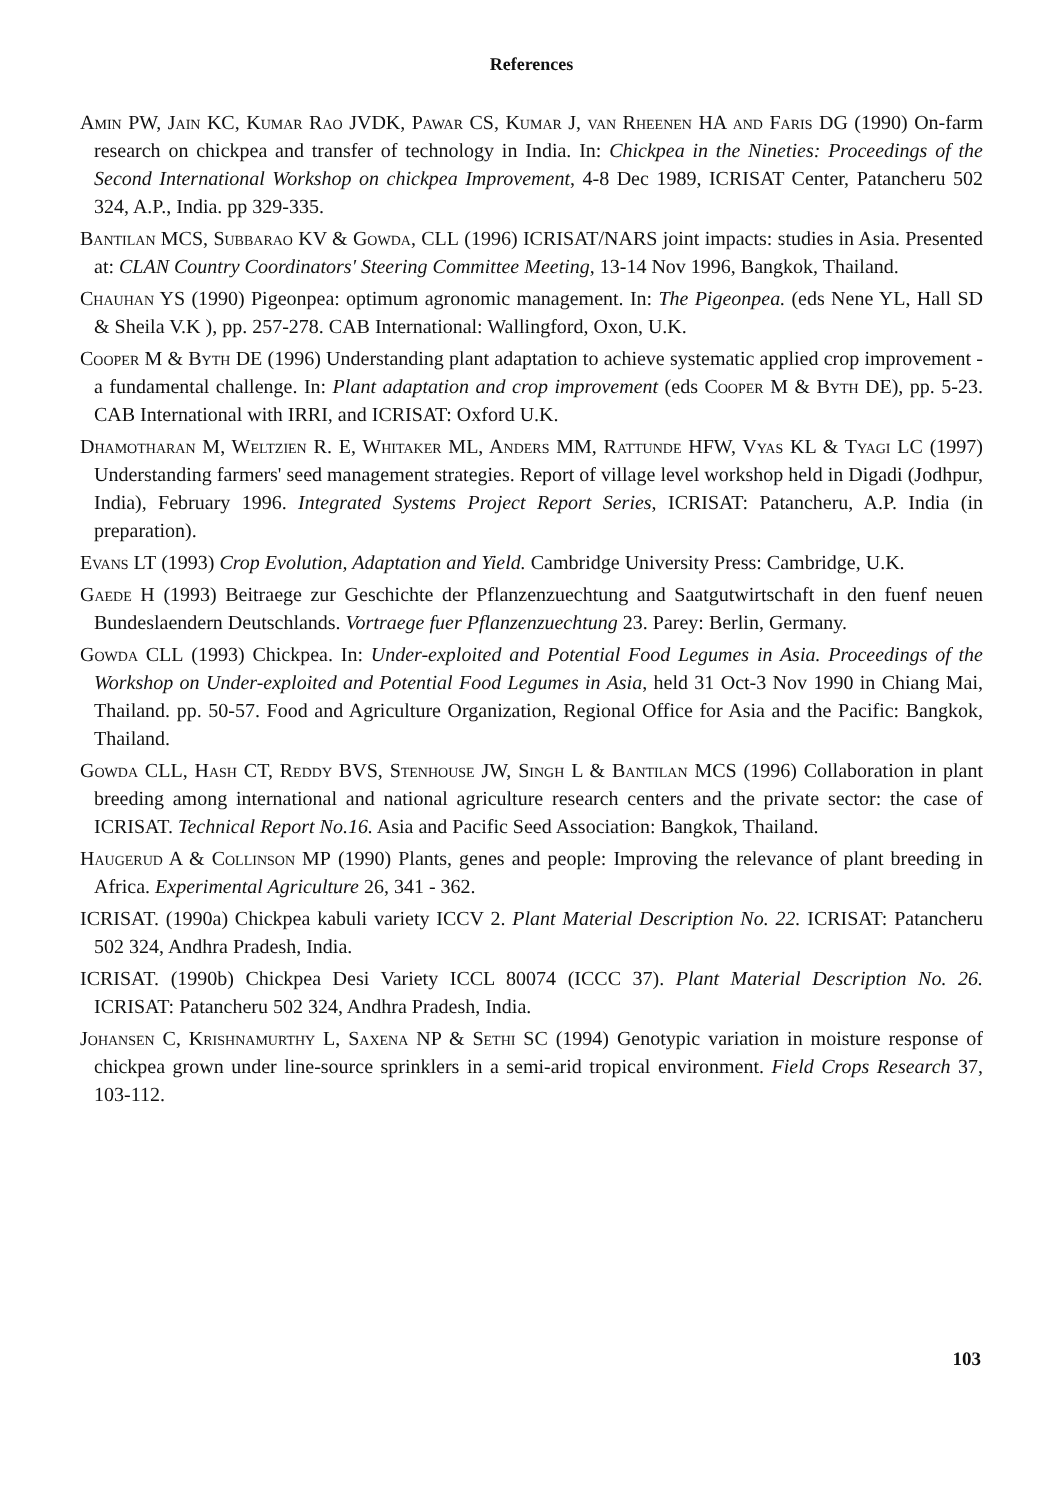References
Amin PW, Jain KC, Kumar Rao JVDK, Pawar CS, Kumar J, van Rheenen HA and Faris DG (1990) On-farm research on chickpea and transfer of technology in India. In: Chickpea in the Nineties: Proceedings of the Second International Workshop on chickpea Improvement, 4-8 Dec 1989, ICRISAT Center, Patancheru 502 324, A.P., India. pp 329-335.
Bantilan MCS, Subbarao KV & Gowda, CLL (1996) ICRISAT/NARS joint impacts: studies in Asia. Presented at: CLAN Country Coordinators' Steering Committee Meeting, 13-14 Nov 1996, Bangkok, Thailand.
Chauhan YS (1990) Pigeonpea: optimum agronomic management. In: The Pigeonpea. (eds Nene YL, Hall SD & Sheila V.K ), pp. 257-278. CAB International: Wallingford, Oxon, U.K.
Cooper M & Byth DE (1996) Understanding plant adaptation to achieve systematic applied crop improvement - a fundamental challenge. In: Plant adaptation and crop improvement (eds Cooper M & Byth DE), pp. 5-23. CAB International with IRRI, and ICRISAT: Oxford U.K.
Dhamotharan M, Weltzien R. E, Whitaker ML, Anders MM, Rattunde HFW, Vyas KL & Tyagi LC (1997) Understanding farmers' seed management strategies. Report of village level workshop held in Digadi (Jodhpur, India), February 1996. Integrated Systems Project Report Series, ICRISAT: Patancheru, A.P. India (in preparation).
Evans LT (1993) Crop Evolution, Adaptation and Yield. Cambridge University Press: Cambridge, U.K.
Gaede H (1993) Beitraege zur Geschichte der Pflanzenzuechtung and Saatgutwirtschaft in den fuenf neuen Bundeslaendern Deutschlands. Vortraege fuer Pflanzenzuechtung 23. Parey: Berlin, Germany.
Gowda CLL (1993) Chickpea. In: Under-exploited and Potential Food Legumes in Asia. Proceedings of the Workshop on Under-exploited and Potential Food Legumes in Asia, held 31 Oct-3 Nov 1990 in Chiang Mai, Thailand. pp. 50-57. Food and Agriculture Organization, Regional Office for Asia and the Pacific: Bangkok, Thailand.
Gowda CLL, Hash CT, Reddy BVS, Stenhouse JW, Singh L & Bantilan MCS (1996) Collaboration in plant breeding among international and national agriculture research centers and the private sector: the case of ICRISAT. Technical Report No.16. Asia and Pacific Seed Association: Bangkok, Thailand.
Haugerud A & Collinson MP (1990) Plants, genes and people: Improving the relevance of plant breeding in Africa. Experimental Agriculture 26, 341 - 362.
ICRISAT. (1990a) Chickpea kabuli variety ICCV 2. Plant Material Description No. 22. ICRISAT: Patancheru 502 324, Andhra Pradesh, India.
ICRISAT. (1990b) Chickpea Desi Variety ICCL 80074 (ICCC 37). Plant Material Description No. 26. ICRISAT: Patancheru 502 324, Andhra Pradesh, India.
Johansen C, Krishnamurthy L, Saxena NP & Sethi SC (1994) Genotypic variation in moisture response of chickpea grown under line-source sprinklers in a semi-arid tropical environment. Field Crops Research 37, 103-112.
103